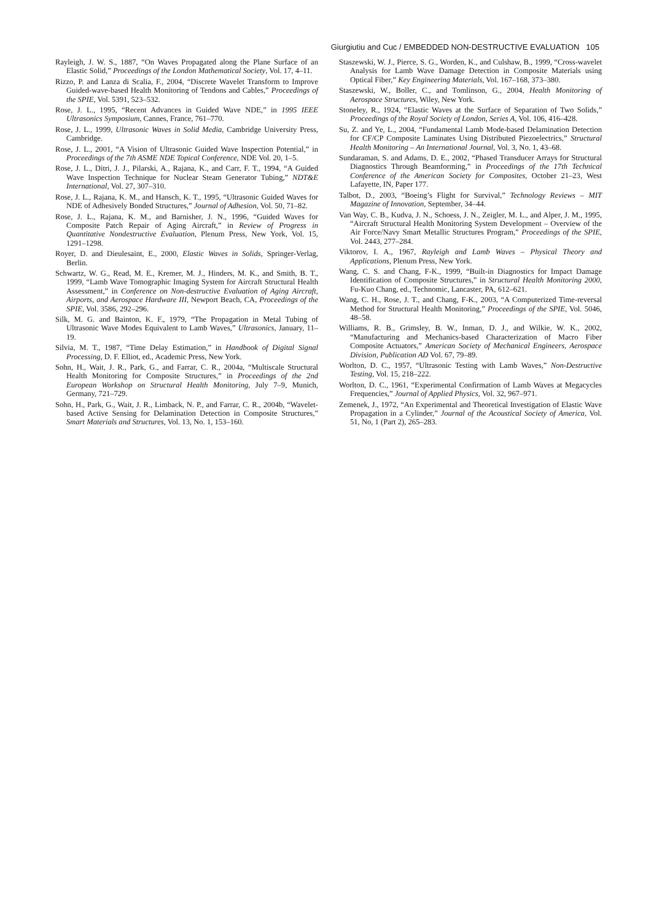Giurgiutiu and Cuc / EMBEDDED NON-DESTRUCTIVE EVALUATION 105
Rayleigh, J. W. S., 1887, “On Waves Propagated along the Plane Surface of an Elastic Solid,” Proceedings of the London Mathematical Society, Vol. 17, 4–11.
Rizzo, P. and Lanza di Scalia, F., 2004, “Discrete Wavelet Transform to Improve Guided-wave-based Health Monitoring of Tendons and Cables,” Proceedings of the SPIE, Vol. 5391, 523–532.
Rose, J. L., 1995, “Recent Advances in Guided Wave NDE,” in 1995 IEEE Ultrasonics Symposium, Cannes, France, 761–770.
Rose, J. L., 1999, Ultrasonic Waves in Solid Media, Cambridge University Press, Cambridge.
Rose, J. L., 2001, “A Vision of Ultrasonic Guided Wave Inspection Potential,” in Proceedings of the 7th ASME NDE Topical Conference, NDE Vol. 20, 1–5.
Rose, J. L., Ditri, J. J., Pilarski, A., Rajana, K., and Carr, F. T., 1994, “A Guided Wave Inspection Technique for Nuclear Steam Generator Tubing,” NDT&E International, Vol. 27, 307–310.
Rose, J. L., Rajana, K. M., and Hansch, K. T., 1995, “Ultrasonic Guided Waves for NDE of Adhesively Bonded Structures,” Journal of Adhesion, Vol. 50, 71–82.
Rose, J. L., Rajana, K. M., and Barnisher, J. N., 1996, “Guided Waves for Composite Patch Repair of Aging Aircraft,” in Review of Progress in Quantitative Nondestructive Evaluation, Plenum Press, New York, Vol. 15, 1291–1298.
Royer, D. and Dieulesaint, E., 2000, Elastic Waves in Solids, Springer-Verlag, Berlin.
Schwartz, W. G., Read, M. E., Kremer, M. J., Hinders, M. K., and Smith, B. T., 1999, “Lamb Wave Tomographic Imaging System for Aircraft Structural Health Assessment,” in Conference on Non-destructive Evaluation of Aging Aircraft, Airports, and Aerospace Hardware III, Newport Beach, CA, Proceedings of the SPIE, Vol. 3586, 292–296.
Silk, M. G. and Bainton, K. F., 1979, “The Propagation in Metal Tubing of Ultrasonic Wave Modes Equivalent to Lamb Waves,” Ultrasonics, January, 11–19.
Silvia, M. T., 1987, “Time Delay Estimation,” in Handbook of Digital Signal Processing, D. F. Elliot, ed., Academic Press, New York.
Sohn, H., Wait, J. R., Park, G., and Farrar, C. R., 2004a, “Multiscale Structural Health Monitoring for Composite Structures,” in Proceedings of the 2nd European Workshop on Structural Health Monitoring, July 7–9, Munich, Germany, 721–729.
Sohn, H., Park, G., Wait, J. R., Limback, N. P., and Farrar, C. R., 2004b, “Wavelet-based Active Sensing for Delamination Detection in Composite Structures,” Smart Materials and Structures, Vol. 13, No. 1, 153–160.
Staszewski, W. J., Pierce, S. G., Worden, K., and Culshaw, B., 1999, “Cross-wavelet Analysis for Lamb Wave Damage Detection in Composite Materials using Optical Fiber,” Key Engineering Materials, Vol. 167–168, 373–380.
Staszewski, W., Boller, C., and Tomlinson, G., 2004, Health Monitoring of Aerospace Structures, Wiley, New York.
Stoneley, R., 1924, “Elastic Waves at the Surface of Separation of Two Solids,” Proceedings of the Royal Society of London, Series A, Vol. 106, 416–428.
Su, Z. and Ye, L., 2004, “Fundamental Lamb Mode-based Delamination Detection for CF/CP Composite Laminates Using Distributed Piezoelectrics,” Structural Health Monitoring – An International Journal, Vol. 3, No. 1, 43–68.
Sundaraman, S. and Adams, D. E., 2002, “Phased Transducer Arrays for Structural Diagnostics Through Beamforming,” in Proceedings of the 17th Technical Conference of the American Society for Composites, October 21–23, West Lafayette, IN, Paper 177.
Talbot, D., 2003, “Boeing’s Flight for Survival,” Technology Reviews – MIT Magazine of Innovation, September, 34–44.
Van Way, C. B., Kudva, J. N., Schoess, J. N., Zeigler, M. L., and Alper, J. M., 1995, “Aircraft Structural Health Monitoring System Development – Overview of the Air Force/Navy Smart Metallic Structures Program,” Proceedings of the SPIE, Vol. 2443, 277–284.
Viktorov, I. A., 1967, Rayleigh and Lamb Waves – Physical Theory and Applications, Plenum Press, New York.
Wang, C. S. and Chang, F-K., 1999, “Built-in Diagnostics for Impact Damage Identification of Composite Structures,” in Structural Health Monitoring 2000, Fu-Kuo Chang, ed., Technomic, Lancaster, PA, 612–621.
Wang, C. H., Rose, J. T., and Chang, F-K., 2003, “A Computerized Time-reversal Method for Structural Health Monitoring,” Proceedings of the SPIE, Vol. 5046, 48–58.
Williams, R. B., Grimsley, B. W., Inman, D. J., and Wilkie, W. K., 2002, “Manufacturing and Mechanics-based Characterization of Macro Fiber Composite Actuators,” American Society of Mechanical Engineers, Aerospace Division, Publication AD Vol. 67, 79–89.
Worlton, D. C., 1957, “Ultrasonic Testing with Lamb Waves,” Non-Destructive Testing, Vol. 15, 218–222.
Worlton, D. C., 1961, “Experimental Confirmation of Lamb Waves at Megacycles Frequencies,” Journal of Applied Physics, Vol. 32, 967–971.
Zemenek, J., 1972, “An Experimental and Theoretical Investigation of Elastic Wave Propagation in a Cylinder,” Journal of the Acoustical Society of America, Vol. 51, No, 1 (Part 2), 265–283.